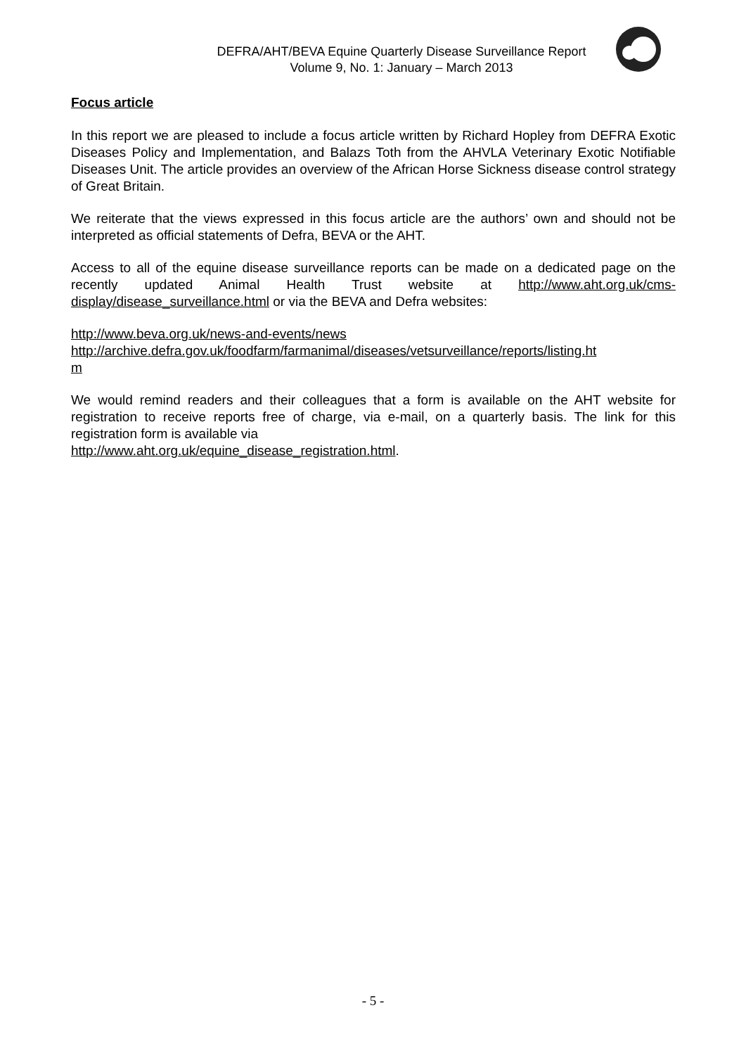DEFRA/AHT/BEVA Equine Quarterly Disease Surveillance Report
Volume 9, No. 1: January – March 2013
Focus article
In this report we are pleased to include a focus article written by Richard Hopley from DEFRA Exotic Diseases Policy and Implementation, and Balazs Toth from the AHVLA Veterinary Exotic Notifiable Diseases Unit. The article provides an overview of the African Horse Sickness disease control strategy of Great Britain.
We reiterate that the views expressed in this focus article are the authors’ own and should not be interpreted as official statements of Defra, BEVA or the AHT.
Access to all of the equine disease surveillance reports can be made on a dedicated page on the recently updated Animal Health Trust website at http://www.aht.org.uk/cms-display/disease_surveillance.html or via the BEVA and Defra websites:
http://www.beva.org.uk/news-and-events/news
http://archive.defra.gov.uk/foodfarm/farmanimal/diseases/vetsurveillance/reports/listing.ht
m
We would remind readers and their colleagues that a form is available on the AHT website for registration to receive reports free of charge, via e-mail, on a quarterly basis. The link for this registration form is available via
http://www.aht.org.uk/equine_disease_registration.html.
- 5 -